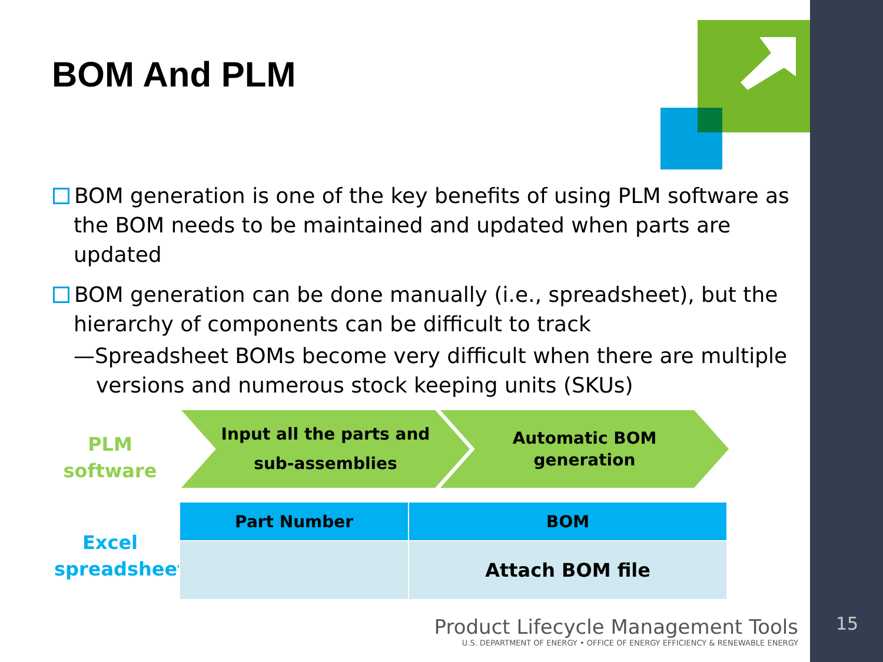BOM And PLM
BOM generation is one of the key benefits of using PLM software as the BOM needs to be maintained and updated when parts are updated
BOM generation can be done manually (i.e., spreadsheet), but the hierarchy of components can be difficult to track
—Spreadsheet BOMs become very difficult when there are multiple versions and numerous stock keeping units (SKUs)
PLM
software
Input all the parts and
sub-assemblies
Automatic BOM
generation
Excel
spreadsheet
| Part Number | BOM |
| --- | --- |
| | Attach BOM file |
Product Lifecycle Management Tools
U.S. DEPARTMENT OF ENERGY • OFFICE OF ENERGY EFFICIENCY & RENEWABLE ENERGY
15